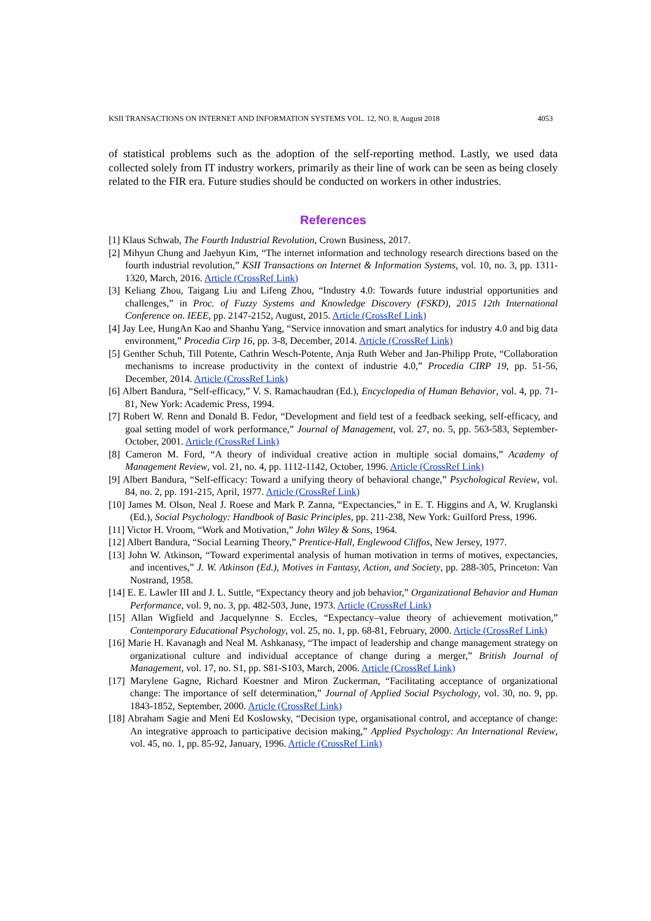KSII TRANSACTIONS ON INTERNET AND INFORMATION SYSTEMS VOL. 12, NO. 8, August 2018 4053
of statistical problems such as the adoption of the self-reporting method. Lastly, we used data collected solely from IT industry workers, primarily as their line of work can be seen as being closely related to the FIR era. Future studies should be conducted on workers in other industries.
References
[1] Klaus Schwab, The Fourth Industrial Revolution, Crown Business, 2017.
[2] Mihyun Chung and Jaehyun Kim, “The internet information and technology research directions based on the fourth industrial revolution,” KSII Transactions on Internet & Information Systems, vol. 10, no. 3, pp. 1311-1320, March, 2016. Article (CrossRef Link)
[3] Keliang Zhou, Taigang Liu and Lifeng Zhou, “Industry 4.0: Towards future industrial opportunities and challenges,” in Proc. of Fuzzy Systems and Knowledge Discovery (FSKD), 2015 12th International Conference on. IEEE, pp. 2147-2152, August, 2015. Article (CrossRef Link)
[4] Jay Lee, HungAn Kao and Shanhu Yang, “Service innovation and smart analytics for industry 4.0 and big data environment,” Procedia Cirp 16, pp. 3-8, December, 2014. Article (CrossRef Link)
[5] Genther Schuh, Till Potente, Cathrin Wesch-Potente, Anja Ruth Weber and Jan-Philipp Prote, “Collaboration mechanisms to increase productivity in the context of industrie 4.0,” Procedia CIRP 19, pp. 51-56, December, 2014. Article (CrossRef Link)
[6] Albert Bandura, “Self-efficacy,” V. S. Ramachaudran (Ed.), Encyclopedia of Human Behavior, vol. 4, pp. 71-81, New York: Academic Press, 1994.
[7] Robert W. Renn and Donald B. Fedor, “Development and field test of a feedback seeking, self-efficacy, and goal setting model of work performance,” Journal of Management, vol. 27, no. 5, pp. 563-583, September-October, 2001. Article (CrossRef Link)
[8] Cameron M. Ford, “A theory of individual creative action in multiple social domains,” Academy of Management Review, vol. 21, no. 4, pp. 1112-1142, October, 1996. Article (CrossRef Link)
[9] Albert Bandura, “Self-efficacy: Toward a unifying theory of behavioral change,” Psychological Review, vol. 84, no. 2, pp. 191-215, April, 1977. Article (CrossRef Link)
[10] James M. Olson, Neal J. Roese and Mark P. Zanna, “Expectancies,” in E. T. Higgins and A, W. Kruglanski (Ed.), Social Psychology: Handbook of Basic Principles, pp. 211-238, New York: Guilford Press, 1996.
[11] Victor H. Vroom, “Work and Motivation,” John Wiley & Sons, 1964.
[12] Albert Bandura, “Social Learning Theory,” Prentice-Hall, Englewood Cliffos, New Jersey, 1977.
[13] John W. Atkinson, “Toward experimental analysis of human motivation in terms of motives, expectancies, and incentives,” J. W. Atkinson (Ed.), Motives in Fantasy, Action, and Society, pp. 288-305, Princeton: Van Nostrand, 1958.
[14] E. E. Lawler III and J. L. Suttle, “Expectancy theory and job behavior,” Organizational Behavior and Human Performance, vol. 9, no. 3, pp. 482-503, June, 1973. Article (CrossRef Link)
[15] Allan Wigfield and Jacquelynne S. Eccles, “Expectancy–value theory of achievement motivation,” Contemporary Educational Psychology, vol. 25, no. 1, pp. 68-81, February, 2000. Article (CrossRef Link)
[16] Marie H. Kavanagh and Neal M. Ashkanasy, “The impact of leadership and change management strategy on organizational culture and individual acceptance of change during a merger,” British Journal of Management, vol. 17, no. S1, pp. S81-S103, March, 2006. Article (CrossRef Link)
[17] Marylene Gagne, Richard Koestner and Miron Zuckerman, “Facilitating acceptance of organizational change: The importance of self determination,” Journal of Applied Social Psychology, vol. 30, no. 9, pp. 1843-1852, September, 2000. Article (CrossRef Link)
[18] Abraham Sagie and Meni Ed Koslowsky, “Decision type, organisational control, and acceptance of change: An integrative approach to participative decision making,” Applied Psychology: An International Review, vol. 45, no. 1, pp. 85-92, January, 1996. Article (CrossRef Link)